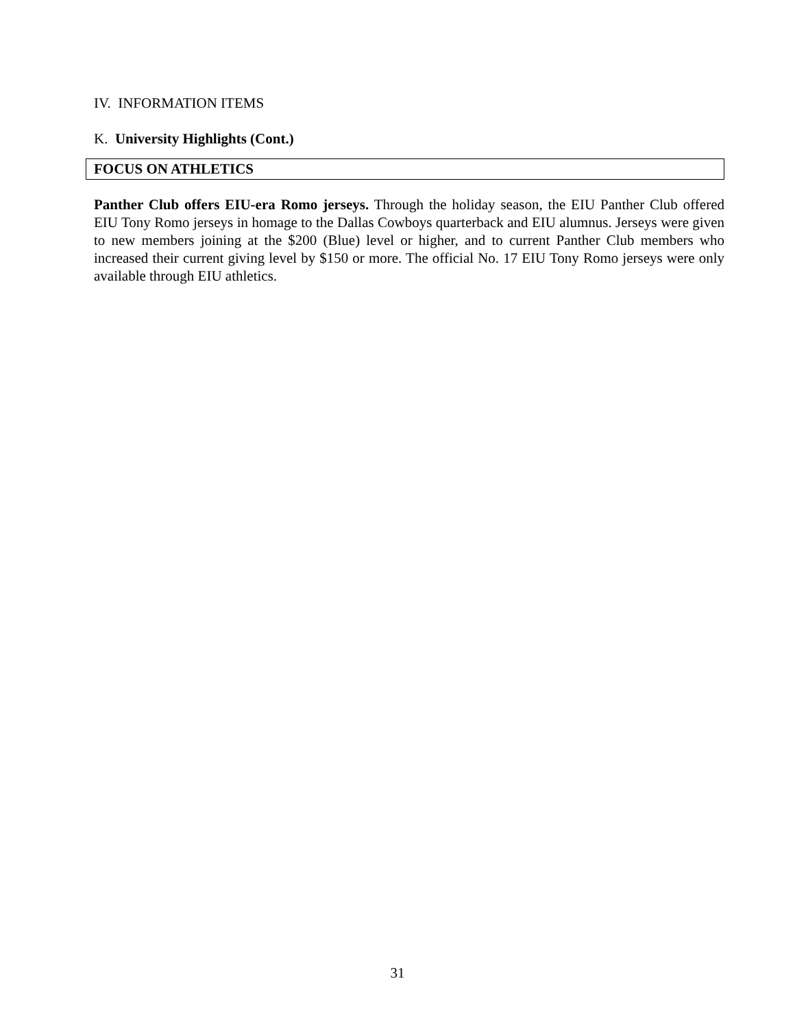IV. INFORMATION ITEMS
K. University Highlights (Cont.)
FOCUS ON ATHLETICS
Panther Club offers EIU-era Romo jerseys. Through the holiday season, the EIU Panther Club offered EIU Tony Romo jerseys in homage to the Dallas Cowboys quarterback and EIU alumnus. Jerseys were given to new members joining at the $200 (Blue) level or higher, and to current Panther Club members who increased their current giving level by $150 or more. The official No. 17 EIU Tony Romo jerseys were only available through EIU athletics.
31